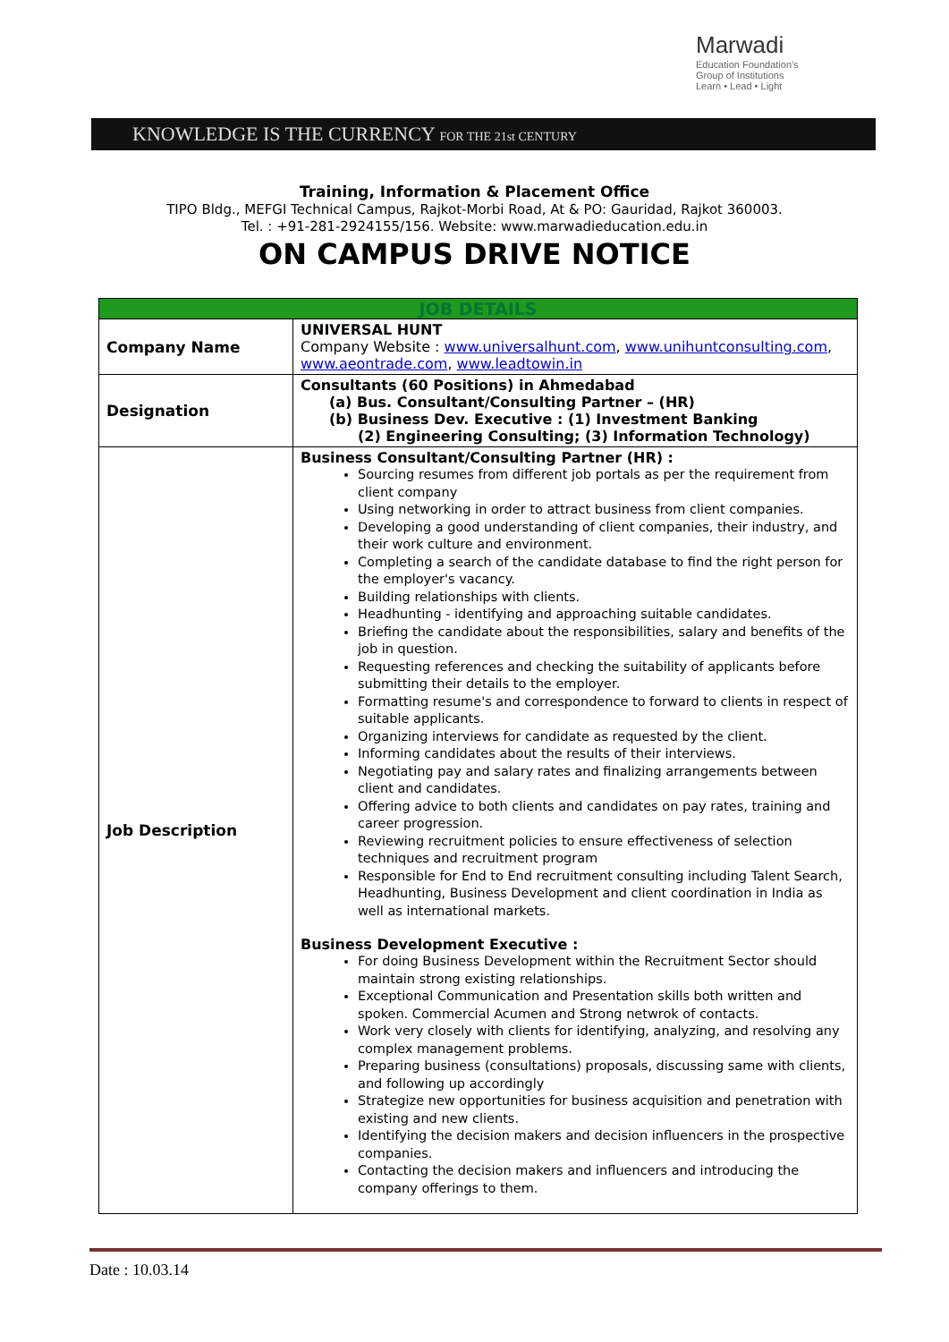Marwadi
Education Foundation's
Group of Institutions
Learn • Lead • Light
KNOWLEDGE IS THE CURRENCY FOR THE 21st CENTURY
Training, Information & Placement Office
TIPO Bldg., MEFGI Technical Campus, Rajkot-Morbi Road, At & PO: Gauridad, Rajkot 360003.
Tel. : +91-281-2924155/156. Website: www.marwadieducation.edu.in
ON CAMPUS DRIVE NOTICE
| JOB DETAILS | |
| --- | --- |
| Company Name | UNIVERSAL HUNT Company Website : www.universalhunt.com , www.unihuntconsulting.com , www.aeontrade.com , www.leadtowin.in |
| Designation | Consultants (60 Positions) in Ahmedabad (a) Bus. Consultant/Consulting Partner – (HR) (b) Business Dev. Executive : (1) Investment Banking (2) Engineering Consulting; (3) Information Technology) |
| Job Description | Business Consultant/Consulting Partner (HR) : Sourcing resumes from different job portals as per the requirement from client company Using networking in order to attract business from client companies. Developing a good understanding of client companies, their industry, and their work culture and environment. Completing a search of the candidate database to find the right person for the employer's vacancy. Building relationships with clients. Headhunting - identifying and approaching suitable candidates. Briefing the candidate about the responsibilities, salary and benefits of the job in question. Requesting references and checking the suitability of applicants before submitting their details to the employer. Formatting resume's and correspondence to forward to clients in respect of suitable applicants. Organizing interviews for candidate as requested by the client. Informing candidates about the results of their interviews. Negotiating pay and salary rates and finalizing arrangements between client and candidates. Offering advice to both clients and candidates on pay rates, training and career progression. Reviewing recruitment policies to ensure effectiveness of selection techniques and recruitment program Responsible for End to End recruitment consulting including Talent Search, Headhunting, Business Development and client coordination in India as well as international markets. Business Development Executive : For doing Business Development within the Recruitment Sector should maintain strong existing relationships. Exceptional Communication and Presentation skills both written and spoken. Commercial Acumen and Strong netwrok of contacts. Work very closely with clients for identifying, analyzing, and resolving any complex management problems. Preparing business (consultations) proposals, discussing same with clients, and following up accordingly Strategize new opportunities for business acquisition and penetration with existing and new clients. Identifying the decision makers and decision influencers in the prospective companies. Contacting the decision makers and influencers and introducing the company offerings to them. |
Date : 10.03.14